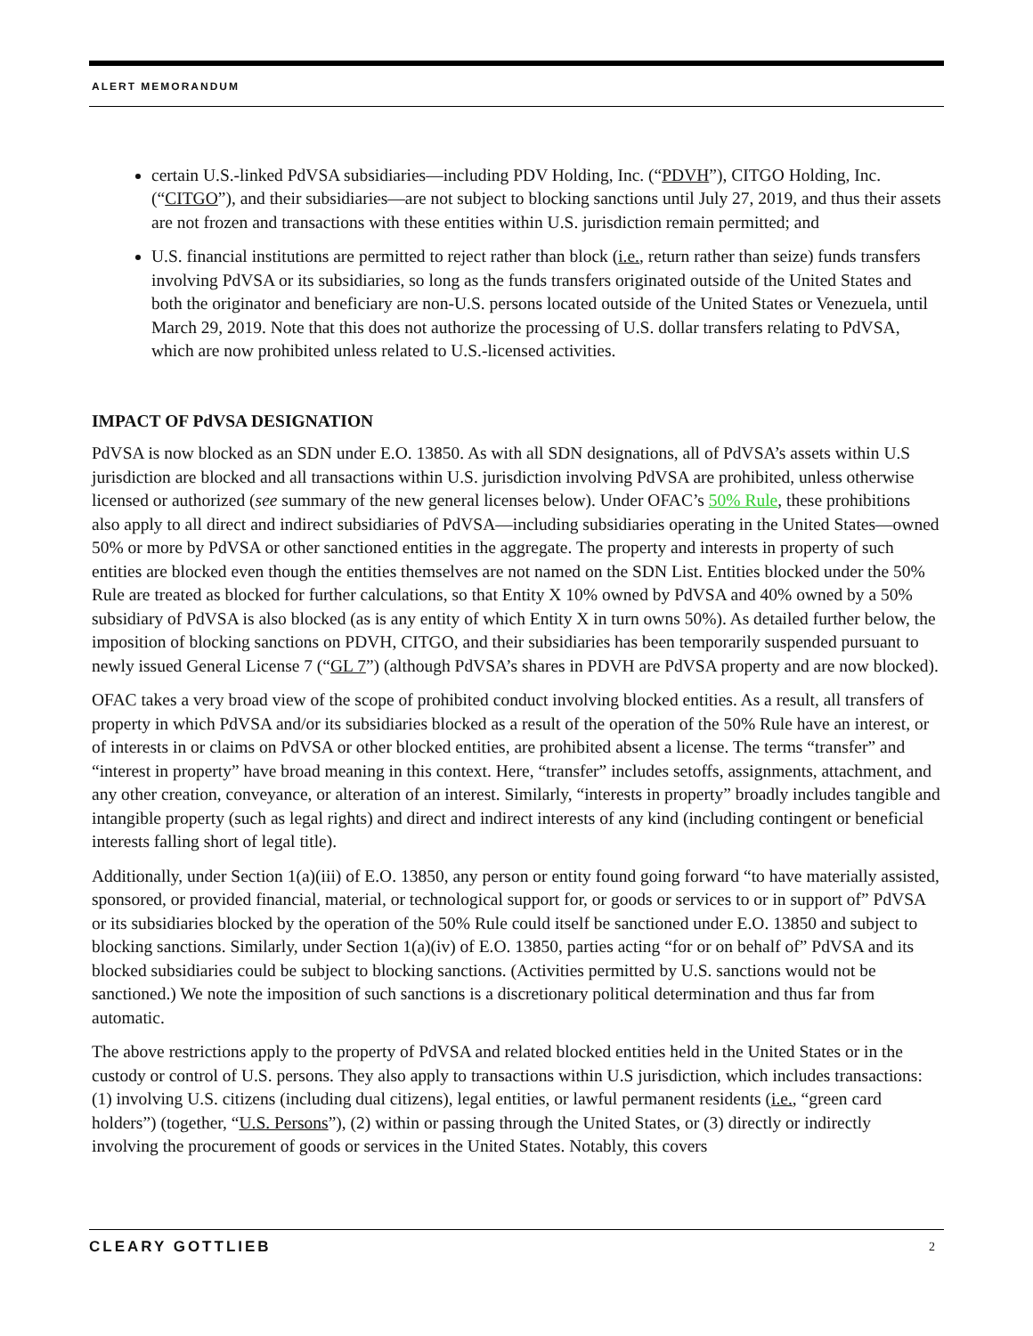ALERT MEMORANDUM
certain U.S.-linked PdVSA subsidiaries—including PDV Holding, Inc. (“PDVH”), CITGO Holding, Inc. (“CITGO”), and their subsidiaries—are not subject to blocking sanctions until July 27, 2019, and thus their assets are not frozen and transactions with these entities within U.S. jurisdiction remain permitted; and
U.S. financial institutions are permitted to reject rather than block (i.e., return rather than seize) funds transfers involving PdVSA or its subsidiaries, so long as the funds transfers originated outside of the United States and both the originator and beneficiary are non-U.S. persons located outside of the United States or Venezuela, until March 29, 2019. Note that this does not authorize the processing of U.S. dollar transfers relating to PdVSA, which are now prohibited unless related to U.S.-licensed activities.
IMPACT OF PdVSA DESIGNATION
PdVSA is now blocked as an SDN under E.O. 13850. As with all SDN designations, all of PdVSA’s assets within U.S jurisdiction are blocked and all transactions within U.S. jurisdiction involving PdVSA are prohibited, unless otherwise licensed or authorized (see summary of the new general licenses below). Under OFAC’s 50% Rule, these prohibitions also apply to all direct and indirect subsidiaries of PdVSA—including subsidiaries operating in the United States—owned 50% or more by PdVSA or other sanctioned entities in the aggregate. The property and interests in property of such entities are blocked even though the entities themselves are not named on the SDN List. Entities blocked under the 50% Rule are treated as blocked for further calculations, so that Entity X 10% owned by PdVSA and 40% owned by a 50% subsidiary of PdVSA is also blocked (as is any entity of which Entity X in turn owns 50%). As detailed further below, the imposition of blocking sanctions on PDVH, CITGO, and their subsidiaries has been temporarily suspended pursuant to newly issued General License 7 (“GL 7”) (although PdVSA’s shares in PDVH are PdVSA property and are now blocked).
OFAC takes a very broad view of the scope of prohibited conduct involving blocked entities. As a result, all transfers of property in which PdVSA and/or its subsidiaries blocked as a result of the operation of the 50% Rule have an interest, or of interests in or claims on PdVSA or other blocked entities, are prohibited absent a license. The terms “transfer” and “interest in property” have broad meaning in this context. Here, “transfer” includes setoffs, assignments, attachment, and any other creation, conveyance, or alteration of an interest. Similarly, “interests in property” broadly includes tangible and intangible property (such as legal rights) and direct and indirect interests of any kind (including contingent or beneficial interests falling short of legal title).
Additionally, under Section 1(a)(iii) of E.O. 13850, any person or entity found going forward “to have materially assisted, sponsored, or provided financial, material, or technological support for, or goods or services to or in support of” PdVSA or its subsidiaries blocked by the operation of the 50% Rule could itself be sanctioned under E.O. 13850 and subject to blocking sanctions. Similarly, under Section 1(a)(iv) of E.O. 13850, parties acting “for or on behalf of” PdVSA and its blocked subsidiaries could be subject to blocking sanctions. (Activities permitted by U.S. sanctions would not be sanctioned.) We note the imposition of such sanctions is a discretionary political determination and thus far from automatic.
The above restrictions apply to the property of PdVSA and related blocked entities held in the United States or in the custody or control of U.S. persons. They also apply to transactions within U.S jurisdiction, which includes transactions: (1) involving U.S. citizens (including dual citizens), legal entities, or lawful permanent residents (i.e., “green card holders”) (together, “U.S. Persons”), (2) within or passing through the United States, or (3) directly or indirectly involving the procurement of goods or services in the United States. Notably, this covers
CLEARY GOTTLIEB 2